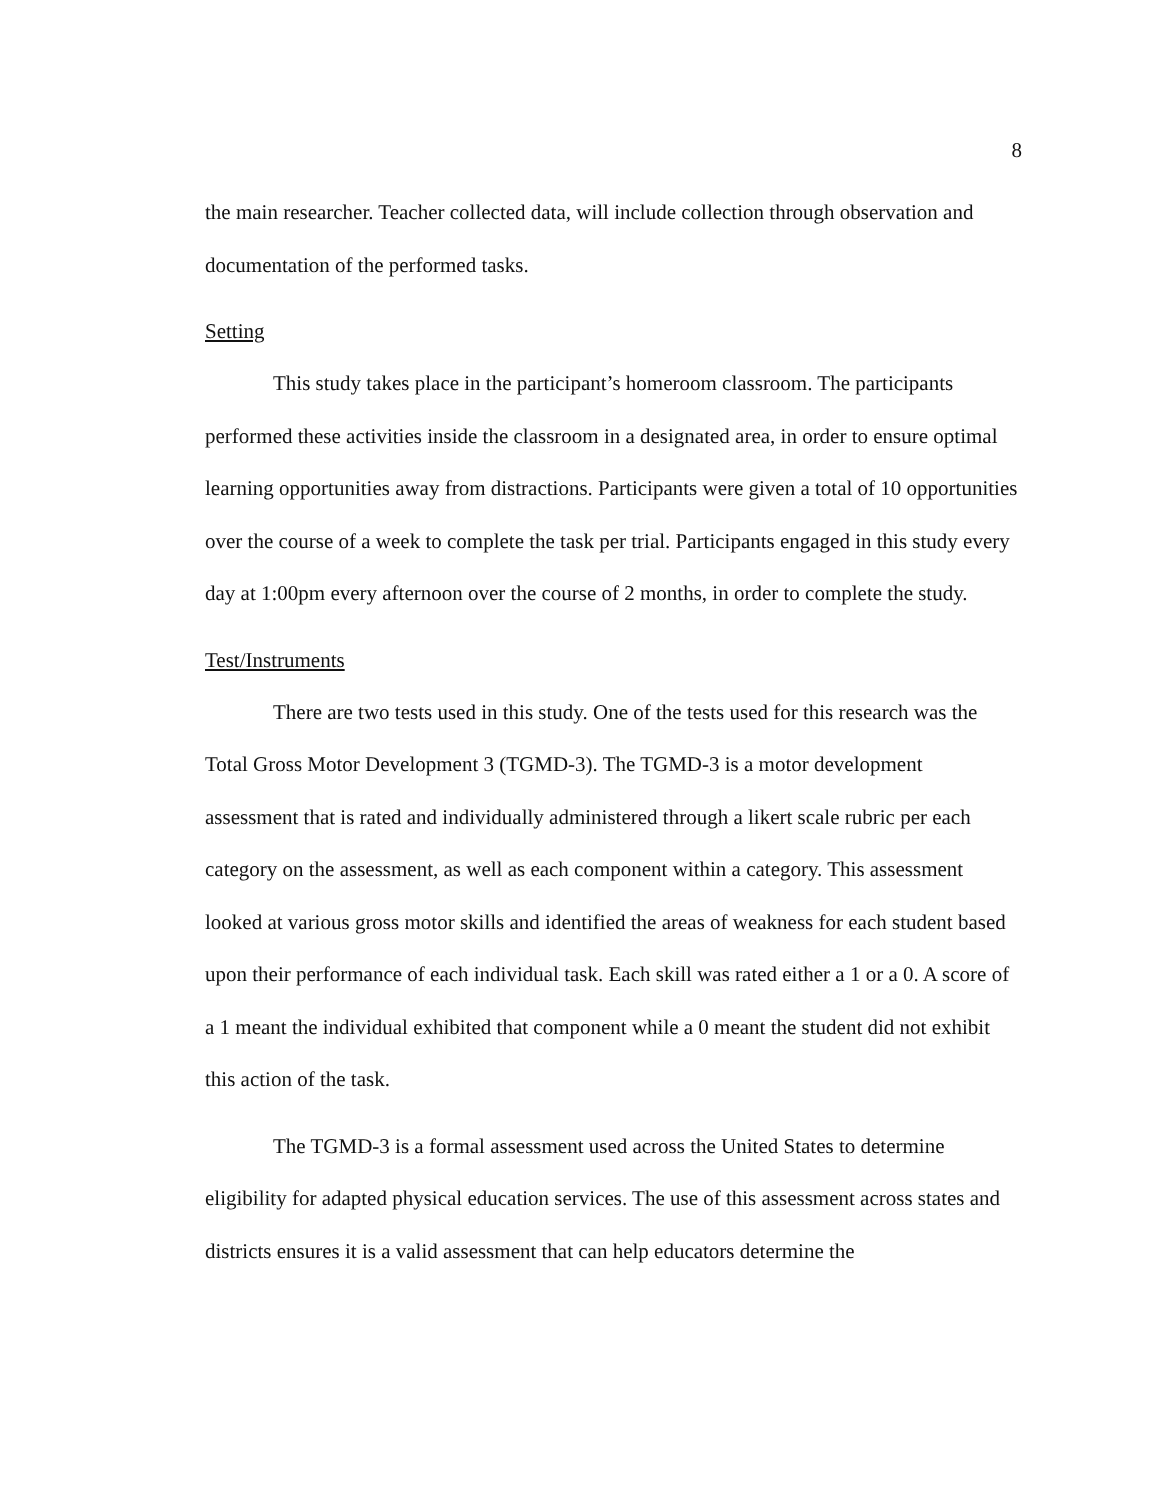8
the main researcher. Teacher collected data, will include collection through observation and documentation of the performed tasks.
Setting
This study takes place in the participant’s homeroom classroom. The participants performed these activities inside the classroom in a designated area, in order to ensure optimal learning opportunities away from distractions. Participants were given a total of 10 opportunities over the course of a week to complete the task per trial. Participants engaged in this study every day at 1:00pm every afternoon over the course of 2 months, in order to complete the study.
Test/Instruments
There are two tests used in this study. One of the tests used for this research was the Total Gross Motor Development 3 (TGMD-3). The TGMD-3 is a motor development assessment that is rated and individually administered through a likert scale rubric per each category on the assessment, as well as each component within a category. This assessment looked at various gross motor skills and identified the areas of weakness for each student based upon their performance of each individual task. Each skill was rated either a 1 or a 0. A score of a 1 meant the individual exhibited that component while a 0 meant the student did not exhibit this action of the task.
The TGMD-3 is a formal assessment used across the United States to determine eligibility for adapted physical education services. The use of this assessment across states and districts ensures it is a valid assessment that can help educators determine the